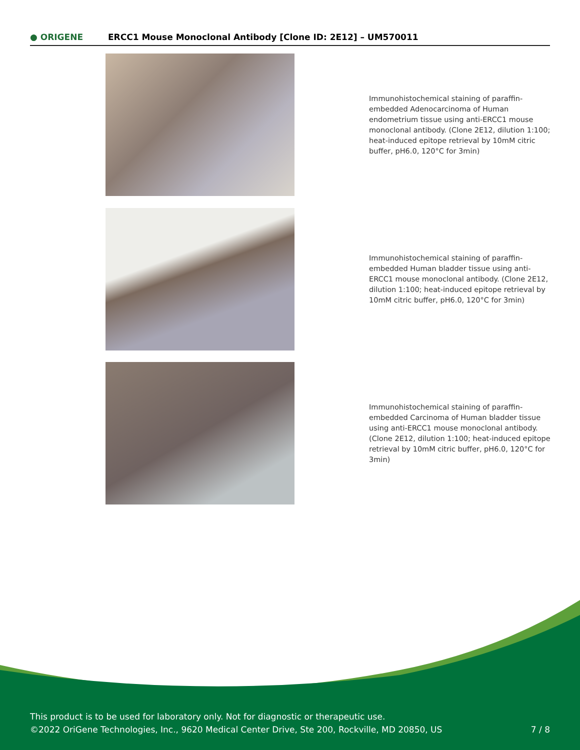● ORIGENE
ERCC1 Mouse Monoclonal Antibody [Clone ID: 2E12] – UM570011
Immunohistochemical staining of paraffin-embedded Adenocarcinoma of Human endometrium tissue using anti-ERCC1 mouse monoclonal antibody. (Clone 2E12, dilution 1:100; heat-induced epitope retrieval by 10mM citric buffer, pH6.0, 120°C for 3min)
Immunohistochemical staining of paraffin-embedded Human bladder tissue using anti-ERCC1 mouse monoclonal antibody. (Clone 2E12, dilution 1:100; heat-induced epitope retrieval by 10mM citric buffer, pH6.0, 120°C for 3min)
Immunohistochemical staining of paraffin-embedded Carcinoma of Human bladder tissue using anti-ERCC1 mouse monoclonal antibody. (Clone 2E12, dilution 1:100; heat-induced epitope retrieval by 10mM citric buffer, pH6.0, 120°C for 3min)
This product is to be used for laboratory only. Not for diagnostic or therapeutic use.
©2022 OriGene Technologies, Inc., 9620 Medical Center Drive, Ste 200, Rockville, MD 20850, US
7 / 8